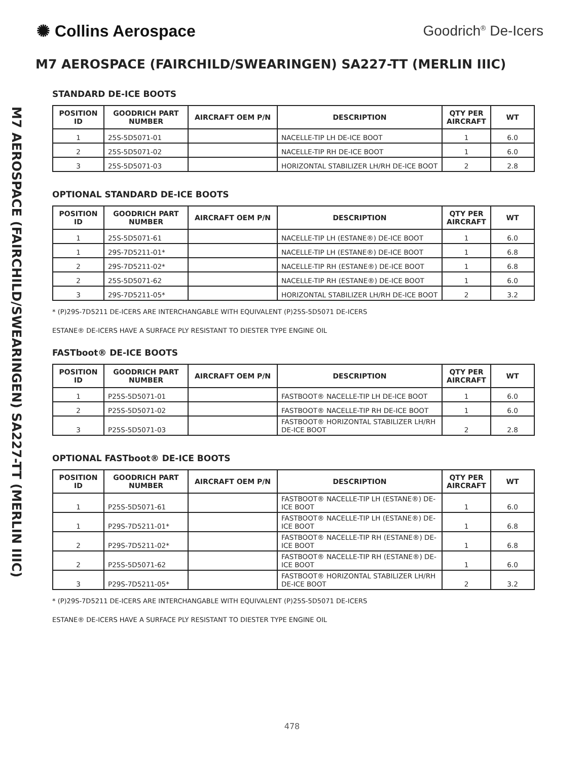✺ Collins Aerospace Goodrich<sup>®</sup> De-Icers
M7 AEROSPACE (FAIRCHILD/SWEARINGEN) SA227-TT (MERLIN IIIC)
M7 AEROSPACE (FAIRCHILD/SWEARINGEN) SA227-TT (MERLIN IIIC)
STANDARD DE-ICE BOOTS
| POSITION ID | GOODRICH PART NUMBER | AIRCRAFT OEM P/N | DESCRIPTION | QTY PER AIRCRAFT | WT |
| --- | --- | --- | --- | --- | --- |
| 1 | 25S-5D5071-01 | | NACELLE-TIP LH DE-ICE BOOT | 1 | 6.0 |
| 2 | 25S-5D5071-02 | | NACELLE-TIP RH DE-ICE BOOT | 1 | 6.0 |
| 3 | 25S-5D5071-03 | | HORIZONTAL STABILIZER LH/RH DE-ICE BOOT | 2 | 2.8 |
OPTIONAL STANDARD DE-ICE BOOTS
| POSITION ID | GOODRICH PART NUMBER | AIRCRAFT OEM P/N | DESCRIPTION | QTY PER AIRCRAFT | WT |
| --- | --- | --- | --- | --- | --- |
| 1 | 25S-5D5071-61 | | NACELLE-TIP LH (ESTANE®) DE-ICE BOOT | 1 | 6.0 |
| 1 | 29S-7D5211-01* | | NACELLE-TIP LH (ESTANE®) DE-ICE BOOT | 1 | 6.8 |
| 2 | 29S-7D5211-02* | | NACELLE-TIP RH (ESTANE®) DE-ICE BOOT | 1 | 6.8 |
| 2 | 25S-5D5071-62 | | NACELLE-TIP RH (ESTANE®) DE-ICE BOOT | 1 | 6.0 |
| 3 | 29S-7D5211-05* | | HORIZONTAL STABILIZER LH/RH DE-ICE BOOT | 2 | 3.2 |
* (P)29S-7D5211 DE-ICERS ARE INTERCHANGABLE WITH EQUIVALENT (P)25S-5D5071 DE-ICERS
ESTANE® DE-ICERS HAVE A SURFACE PLY RESISTANT TO DIESTER TYPE ENGINE OIL
FASTboot® DE-ICE BOOTS
| POSITION ID | GOODRICH PART NUMBER | AIRCRAFT OEM P/N | DESCRIPTION | QTY PER AIRCRAFT | WT |
| --- | --- | --- | --- | --- | --- |
| 1 | P25S-5D5071-01 | | FASTBOOT® NACELLE-TIP LH DE-ICE BOOT | 1 | 6.0 |
| 2 | P25S-5D5071-02 | | FASTBOOT® NACELLE-TIP RH DE-ICE BOOT | 1 | 6.0 |
| 3 | P25S-5D5071-03 | | FASTBOOT® HORIZONTAL STABILIZER LH/RH DE-ICE BOOT | 2 | 2.8 |
OPTIONAL FASTboot® DE-ICE BOOTS
| POSITION ID | GOODRICH PART NUMBER | AIRCRAFT OEM P/N | DESCRIPTION | QTY PER AIRCRAFT | WT |
| --- | --- | --- | --- | --- | --- |
| 1 | P25S-5D5071-61 | | FASTBOOT® NACELLE-TIP LH (ESTANE®) DE-ICE BOOT | 1 | 6.0 |
| 1 | P29S-7D5211-01* | | FASTBOOT® NACELLE-TIP LH (ESTANE®) DE-ICE BOOT | 1 | 6.8 |
| 2 | P29S-7D5211-02* | | FASTBOOT® NACELLE-TIP RH (ESTANE®) DE-ICE BOOT | 1 | 6.8 |
| 2 | P25S-5D5071-62 | | FASTBOOT® NACELLE-TIP RH (ESTANE®) DE-ICE BOOT | 1 | 6.0 |
| 3 | P29S-7D5211-05* | | FASTBOOT® HORIZONTAL STABILIZER LH/RH DE-ICE BOOT | 2 | 3.2 |
* (P)29S-7D5211 DE-ICERS ARE INTERCHANGABLE WITH EQUIVALENT (P)25S-5D5071 DE-ICERS
ESTANE® DE-ICERS HAVE A SURFACE PLY RESISTANT TO DIESTER TYPE ENGINE OIL
478